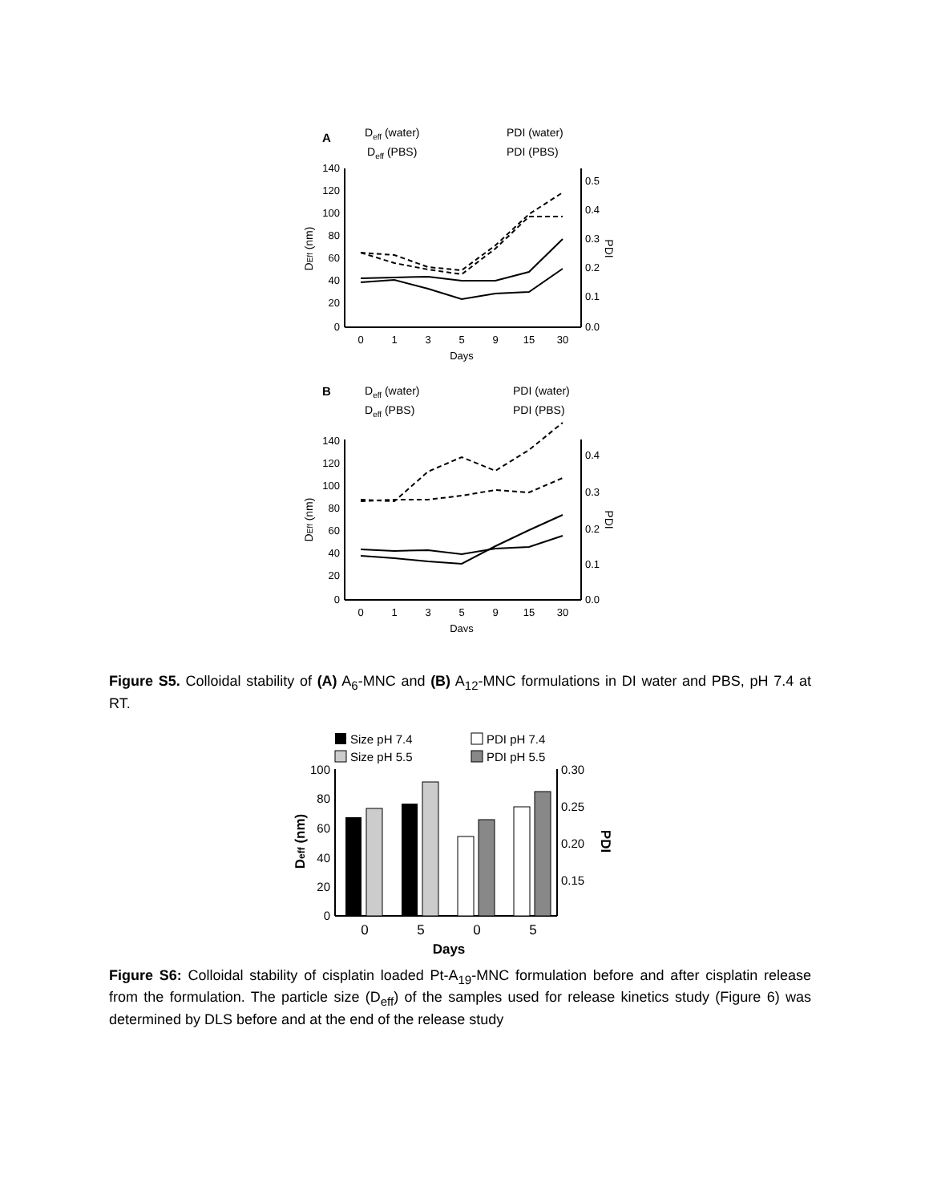A
Deff (water)
Deff (PBS)
PDI (water)
PDI (PBS)
140
120
100
80
60
40
20
0
0.5
0.4
0.3
0.2
0.1
0.0
0
1
3
5
9
15
30
Days
DEff (nm)
PDI
B
Deff (water)
Deff (PBS)
PDI (water)
PDI (PBS)
140
120
100
80
60
40
20
0
0.4
0.3
0.2
0.1
0.0
0
1
3
5
9
15
30
Days
DEff (nm)
PDI
Figure S5. Colloidal stability of (A) A<sub>6</sub>-MNC and (B) A<sub>12</sub>-MNC formulations in DI water and PBS, pH 7.4 at RT.
Size pH 7.4
Size pH 5.5
PDI pH 7.4
PDI pH 5.5
100
80
60
40
20
0
0.30
0.25
0.20
0.15
0
5
0
5
Days
Deff (nm)
PDI
Figure S6: Colloidal stability of cisplatin loaded Pt-A<sub>19</sub>-MNC formulation before and after cisplatin release from the formulation. The particle size (D<sub>eff</sub>) of the samples used for release kinetics study (Figure 6) was determined by DLS before and at the end of the release study